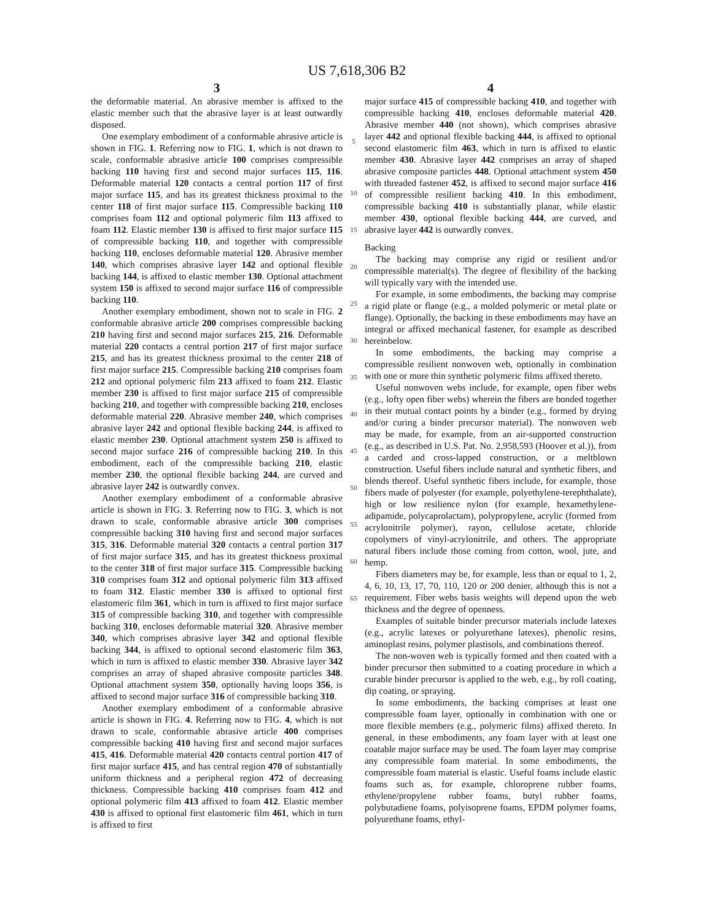US 7,618,306 B2
3
the deformable material. An abrasive member is affixed to the elastic member such that the abrasive layer is at least outwardly disposed.
One exemplary embodiment of a conformable abrasive article is shown in FIG. 1. Referring now to FIG. 1, which is not drawn to scale, conformable abrasive article 100 comprises compressible backing 110 having first and second major surfaces 115, 116. Deformable material 120 contacts a central portion 117 of first major surface 115, and has its greatest thickness proximal to the center 118 of first major surface 115. Compressible backing 110 comprises foam 112 and optional polymeric film 113 affixed to foam 112. Elastic member 130 is affixed to first major surface 115 of compressible backing 110, and together with compressible backing 110, encloses deformable material 120. Abrasive member 140, which comprises abrasive layer 142 and optional flexible backing 144, is affixed to elastic member 130. Optional attachment system 150 is affixed to second major surface 116 of compressible backing 110.
Another exemplary embodiment, shown not to scale in FIG. 2 conformable abrasive article 200 comprises compressible backing 210 having first and second major surfaces 215, 216. Deformable material 220 contacts a central portion 217 of first major surface 215, and has its greatest thickness proximal to the center 218 of first major surface 215. Compressible backing 210 comprises foam 212 and optional polymeric film 213 affixed to foam 212. Elastic member 230 is affixed to first major surface 215 of compressible backing 210, and together with compressible backing 210, encloses deformable material 220. Abrasive member 240, which comprises abrasive layer 242 and optional flexible backing 244, is affixed to elastic member 230. Optional attachment system 250 is affixed to second major surface 216 of compressible backing 210. In this embodiment, each of the compressible backing 210, elastic member 230, the optional flexible backing 244, are curved and abrasive layer 242 is outwardly convex.
Another exemplary embodiment of a conformable abrasive article is shown in FIG. 3. Referring now to FIG. 3, which is not drawn to scale, conformable abrasive article 300 comprises compressible backing 310 having first and second major surfaces 315, 316. Deformable material 320 contacts a central portion 317 of first major surface 315, and has its greatest thickness proximal to the center 318 of first major surface 315. Compressible backing 310 comprises foam 312 and optional polymeric film 313 affixed to foam 312. Elastic member 330 is affixed to optional first elastomeric film 361, which in turn is affixed to first major surface 315 of compressible backing 310, and together with compressible backing 310, encloses deformable material 320. Abrasive member 340, which comprises abrasive layer 342 and optional flexible backing 344, is affixed to optional second elastomeric film 363, which in turn is affixed to elastic member 330. Abrasive layer 342 comprises an array of shaped abrasive composite particles 348. Optional attachment system 350, optionally having loops 356, is affixed to second major surface 316 of compressible backing 310.
Another exemplary embodiment of a conformable abrasive article is shown in FIG. 4. Referring now to FIG. 4, which is not drawn to scale, conformable abrasive article 400 comprises compressible backing 410 having first and second major surfaces 415, 416. Deformable material 420 contacts central portion 417 of first major surface 415, and has central region 470 of substantially uniform thickness and a peripheral region 472 of decreasing thickness. Compressible backing 410 comprises foam 412 and optional polymeric film 413 affixed to foam 412. Elastic member 430 is affixed to optional first elastomeric film 461, which in turn is affixed to first
5
10
15
20
25
30
35
40
45
50
55
60
65
4
major surface 415 of compressible backing 410, and together with compressible backing 410, encloses deformable material 420. Abrasive member 440 (not shown), which comprises abrasive layer 442 and optional flexible backing 444, is affixed to optional second elastomeric film 463, which in turn is affixed to elastic member 430. Abrasive layer 442 comprises an array of shaped abrasive composite particles 448. Optional attachment system 450 with threaded fastener 452, is affixed to second major surface 416 of compressible resilient backing 410. In this embodiment, compressible backing 410 is substantially planar, while elastic member 430, optional flexible backing 444, are curved, and abrasive layer 442 is outwardly convex.
Backing
The backing may comprise any rigid or resilient and/or compressible material(s). The degree of flexibility of the backing will typically vary with the intended use.
For example, in some embodiments, the backing may comprise a rigid plate or flange (e.g., a molded polymeric or metal plate or flange). Optionally, the backing in these embodiments may have an integral or affixed mechanical fastener, for example as described hereinbelow.
In some embodiments, the backing may comprise a compressible resilient nonwoven web, optionally in combination with one or more thin synthetic polymeric films affixed thereto.
Useful nonwoven webs include, for example, open fiber webs (e.g., lofty open fiber webs) wherein the fibers are bonded together in their mutual contact points by a binder (e.g., formed by drying and/or curing a binder precursor material). The nonwoven web may be made, for example, from an air-supported construction (e.g., as described in U.S. Pat. No. 2,958,593 (Hoover et al.)), from a carded and cross-lapped construction, or a meltblown construction. Useful fibers include natural and synthetic fibers, and blends thereof. Useful synthetic fibers include, for example, those fibers made of polyester (for example, polyethylene-terephthalate), high or low resilience nylon (for example, hexamethylene-adipamide, polycaprolactam), polypropylene, acrylic (formed from acrylonitrile polymer), rayon, cellulose acetate, chloride copolymers of vinyl-acrylonitrile, and others. The appropriate natural fibers include those coming from cotton, wool, jute, and hemp.
Fibers diameters may be, for example, less than or equal to 1, 2, 4, 6, 10, 13, 17, 70, 110, 120 or 200 denier, although this is not a requirement. Fiber webs basis weights will depend upon the web thickness and the degree of openness.
Examples of suitable binder precursor materials include latexes (e.g., acrylic latexes or polyurethane latexes), phenolic resins, aminoplast resins, polymer plastisols, and combinations thereof.
The non-woven web is typically formed and then coated with a binder precursor then submitted to a coating procedure in which a curable binder precursor is applied to the web, e.g., by roll coating, dip coating, or spraying.
In some embodiments, the backing comprises at least one compressible foam layer, optionally in combination with one or more flexible members (e.g., polymeric films) affixed thereto. In general, in these embodiments, any foam layer with at least one coatable major surface may be used. The foam layer may comprise any compressible foam material. In some embodiments, the compressible foam material is elastic. Useful foams include elastic foams such as, for example, chloroprene rubber foams, ethylene/propylene rubber foams, butyl rubber foams, polybutadiene foams, polyisoprene foams, EPDM polymer foams, polyurethane foams, ethyl-